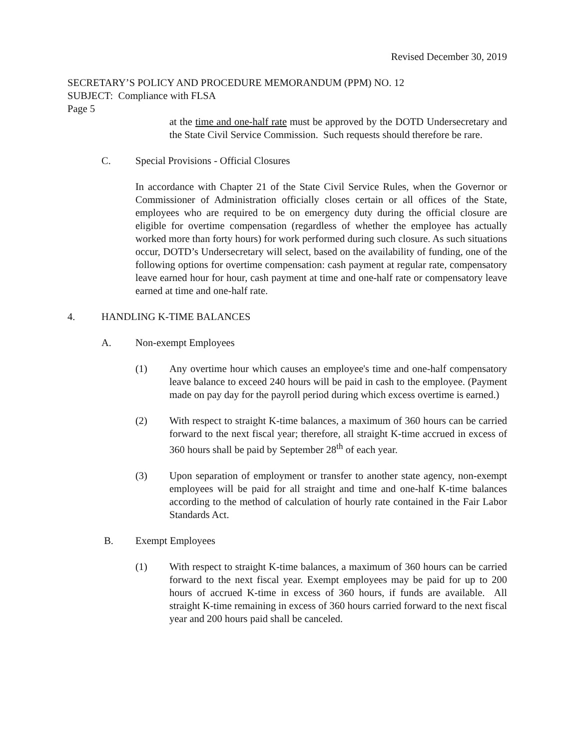Revised December 30, 2019
SECRETARY’S POLICY AND PROCEDURE MEMORANDUM (PPM) NO. 12
SUBJECT: Compliance with FLSA
Page 5
at the time and one-half rate must be approved by the DOTD Undersecretary and the State Civil Service Commission. Such requests should therefore be rare.
C. Special Provisions - Official Closures
In accordance with Chapter 21 of the State Civil Service Rules, when the Governor or Commissioner of Administration officially closes certain or all offices of the State, employees who are required to be on emergency duty during the official closure are eligible for overtime compensation (regardless of whether the employee has actually worked more than forty hours) for work performed during such closure. As such situations occur, DOTD’s Undersecretary will select, based on the availability of funding, one of the following options for overtime compensation: cash payment at regular rate, compensatory leave earned hour for hour, cash payment at time and one-half rate or compensatory leave earned at time and one-half rate.
4. HANDLING K-TIME BALANCES
A. Non-exempt Employees
(1) Any overtime hour which causes an employee's time and one-half compensatory leave balance to exceed 240 hours will be paid in cash to the employee. (Payment made on pay day for the payroll period during which excess overtime is earned.)
(2) With respect to straight K-time balances, a maximum of 360 hours can be carried forward to the next fiscal year; therefore, all straight K-time accrued in excess of 360 hours shall be paid by September 28<sup>th</sup> of each year.
(3) Upon separation of employment or transfer to another state agency, non-exempt employees will be paid for all straight and time and one-half K-time balances according to the method of calculation of hourly rate contained in the Fair Labor Standards Act.
B. Exempt Employees
(1) With respect to straight K-time balances, a maximum of 360 hours can be carried forward to the next fiscal year. Exempt employees may be paid for up to 200 hours of accrued K-time in excess of 360 hours, if funds are available. All straight K-time remaining in excess of 360 hours carried forward to the next fiscal year and 200 hours paid shall be canceled.